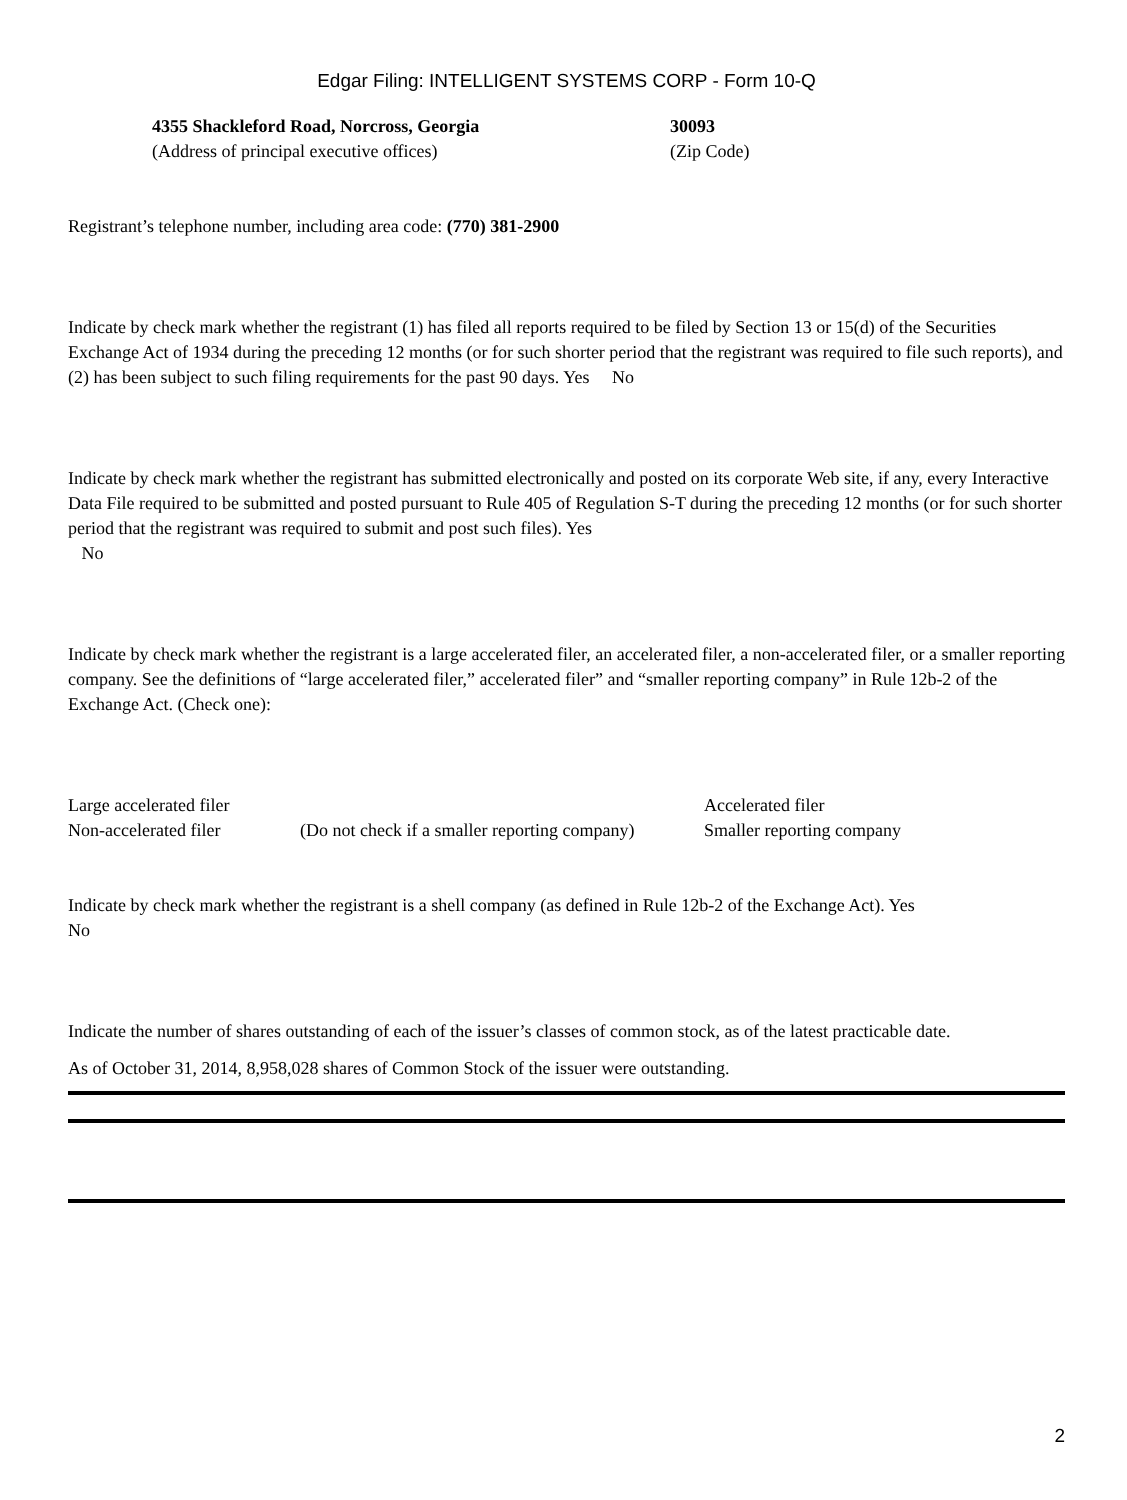Edgar Filing: INTELLIGENT SYSTEMS CORP - Form 10-Q
4355 Shackleford Road, Norcross, Georgia
(Address of principal executive offices)
30093
(Zip Code)
Registrant’s telephone number, including area code: (770) 381-2900
Indicate by check mark whether the registrant (1) has filed all reports required to be filed by Section 13 or 15(d) of the Securities Exchange Act of 1934 during the preceding 12 months (or for such shorter period that the registrant was required to file such reports), and (2) has been subject to such filing requirements for the past 90 days. Yes No
Indicate by check mark whether the registrant has submitted electronically and posted on its corporate Web site, if any, every Interactive Data File required to be submitted and posted pursuant to Rule 405 of Regulation S-T during the preceding 12 months (or for such shorter period that the registrant was required to submit and post such files). Yes
No
Indicate by check mark whether the registrant is a large accelerated filer, an accelerated filer, a non-accelerated filer, or a smaller reporting company. See the definitions of “large accelerated filer,” accelerated filer” and “smaller reporting company” in Rule 12b-2 of the Exchange Act. (Check one):
| Large accelerated filer | | Accelerated filer |
| Non-accelerated filer | (Do not check if a smaller reporting company) | Smaller reporting company |
Indicate by check mark whether the registrant is a shell company (as defined in Rule 12b-2 of the Exchange Act). Yes
No
Indicate the number of shares outstanding of each of the issuer’s classes of common stock, as of the latest practicable date.
As of October 31, 2014, 8,958,028 shares of Common Stock of the issuer were outstanding.
2